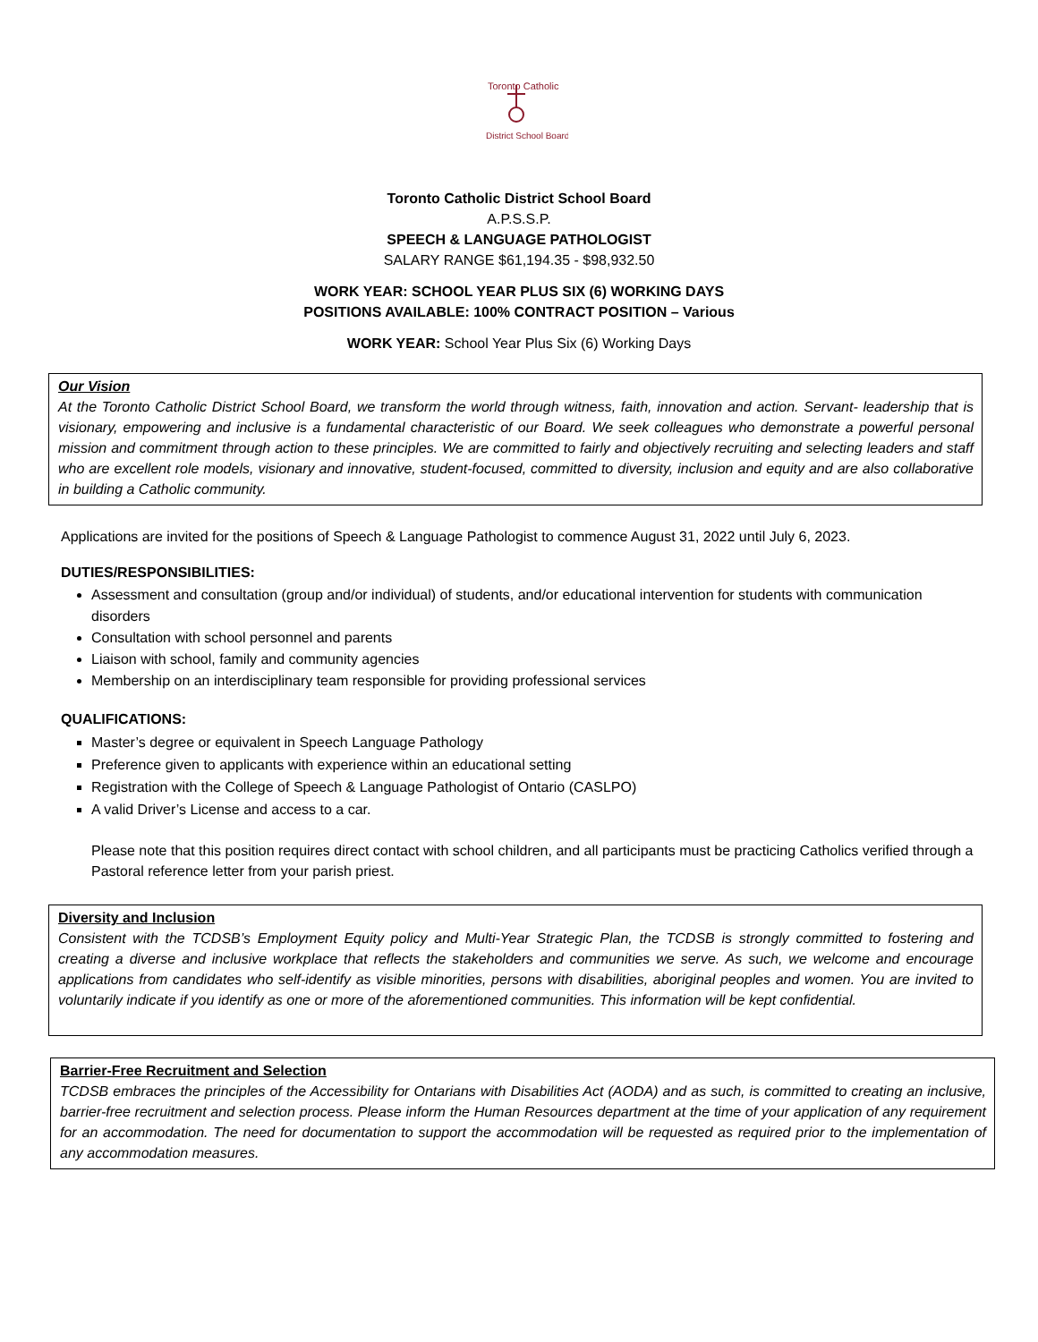Toronto Catholic
District School Board
Toronto Catholic District School Board
A.P.S.S.P.
SPEECH & LANGUAGE PATHOLOGIST
SALARY RANGE $61,194.35 - $98,932.50
WORK YEAR: SCHOOL YEAR PLUS SIX (6) WORKING DAYS
POSITIONS AVAILABLE: 100% CONTRACT POSITION – Various
WORK YEAR: School Year Plus Six (6) Working Days
Our Vision
At the Toronto Catholic District School Board, we transform the world through witness, faith, innovation and action. Servant- leadership that is visionary, empowering and inclusive is a fundamental characteristic of our Board. We seek colleagues who demonstrate a powerful personal mission and commitment through action to these principles. We are committed to fairly and objectively recruiting and selecting leaders and staff who are excellent role models, visionary and innovative, student-focused, committed to diversity, inclusion and equity and are also collaborative in building a Catholic community.
Applications are invited for the positions of Speech & Language Pathologist to commence August 31, 2022 until July 6, 2023.
DUTIES/RESPONSIBILITIES:
Assessment and consultation (group and/or individual) of students, and/or educational intervention for students with communication disorders
Consultation with school personnel and parents
Liaison with school, family and community agencies
Membership on an interdisciplinary team responsible for providing professional services
QUALIFICATIONS:
Master’s degree or equivalent in Speech Language Pathology
Preference given to applicants with experience within an educational setting
Registration with the College of Speech & Language Pathologist of Ontario (CASLPO)
A valid Driver’s License and access to a car.
Please note that this position requires direct contact with school children, and all participants must be practicing Catholics verified through a Pastoral reference letter from your parish priest.
Diversity and Inclusion
Consistent with the TCDSB’s Employment Equity policy and Multi-Year Strategic Plan, the TCDSB is strongly committed to fostering and creating a diverse and inclusive workplace that reflects the stakeholders and communities we serve. As such, we welcome and encourage applications from candidates who self-identify as visible minorities, persons with disabilities, aboriginal peoples and women. You are invited to voluntarily indicate if you identify as one or more of the aforementioned communities. This information will be kept confidential.
Barrier-Free Recruitment and Selection
TCDSB embraces the principles of the Accessibility for Ontarians with Disabilities Act (AODA) and as such, is committed to creating an inclusive, barrier-free recruitment and selection process. Please inform the Human Resources department at the time of your application of any requirement for an accommodation. The need for documentation to support the accommodation will be requested as required prior to the implementation of any accommodation measures.